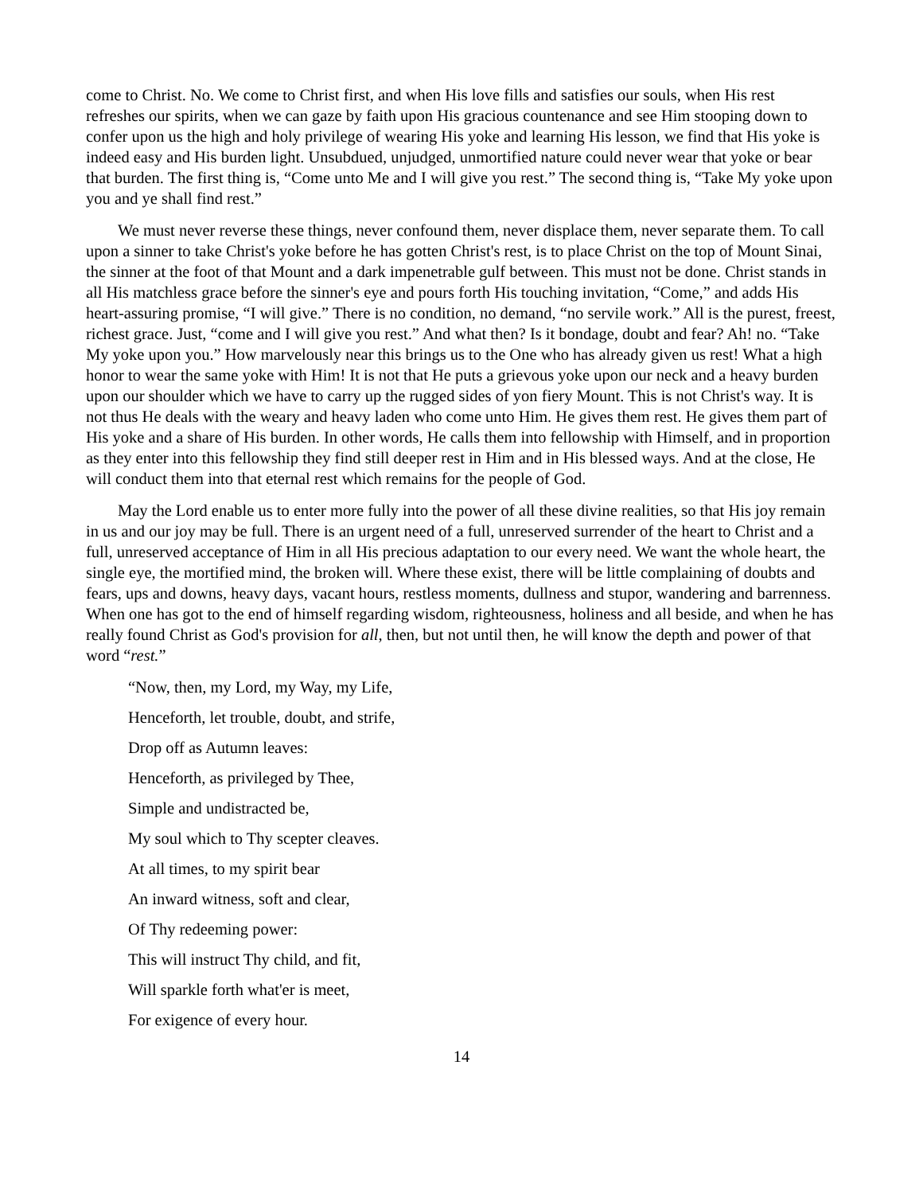come to Christ. No. We come to Christ first, and when His love fills and satisfies our souls, when His rest refreshes our spirits, when we can gaze by faith upon His gracious countenance and see Him stooping down to confer upon us the high and holy privilege of wearing His yoke and learning His lesson, we find that His yoke is indeed easy and His burden light. Unsubdued, unjudged, unmortified nature could never wear that yoke or bear that burden. The first thing is, “Come unto Me and I will give you rest.” The second thing is, “Take My yoke upon you and ye shall find rest.”
We must never reverse these things, never confound them, never displace them, never separate them. To call upon a sinner to take Christ's yoke before he has gotten Christ's rest, is to place Christ on the top of Mount Sinai, the sinner at the foot of that Mount and a dark impenetrable gulf between. This must not be done. Christ stands in all His matchless grace before the sinner's eye and pours forth His touching invitation, “Come,” and adds His heart-assuring promise, “I will give.” There is no condition, no demand, “no servile work.” All is the purest, freest, richest grace. Just, “come and I will give you rest.” And what then? Is it bondage, doubt and fear? Ah! no. “Take My yoke upon you.” How marvelously near this brings us to the One who has already given us rest! What a high honor to wear the same yoke with Him! It is not that He puts a grievous yoke upon our neck and a heavy burden upon our shoulder which we have to carry up the rugged sides of yon fiery Mount. This is not Christ's way. It is not thus He deals with the weary and heavy laden who come unto Him. He gives them rest. He gives them part of His yoke and a share of His burden. In other words, He calls them into fellowship with Himself, and in proportion as they enter into this fellowship they find still deeper rest in Him and in His blessed ways. And at the close, He will conduct them into that eternal rest which remains for the people of God.
May the Lord enable us to enter more fully into the power of all these divine realities, so that His joy remain in us and our joy may be full. There is an urgent need of a full, unreserved surrender of the heart to Christ and a full, unreserved acceptance of Him in all His precious adaptation to our every need. We want the whole heart, the single eye, the mortified mind, the broken will. Where these exist, there will be little complaining of doubts and fears, ups and downs, heavy days, vacant hours, restless moments, dullness and stupor, wandering and barrenness. When one has got to the end of himself regarding wisdom, righteousness, holiness and all beside, and when he has really found Christ as God's provision for all, then, but not until then, he will know the depth and power of that word “rest.”
“Now, then, my Lord, my Way, my Life,
Henceforth, let trouble, doubt, and strife,
Drop off as Autumn leaves:
Henceforth, as privileged by Thee,
Simple and undistracted be,
My soul which to Thy scepter cleaves.
At all times, to my spirit bear
An inward witness, soft and clear,
Of Thy redeeming power:
This will instruct Thy child, and fit,
Will sparkle forth what'er is meet,
For exigence of every hour.
14